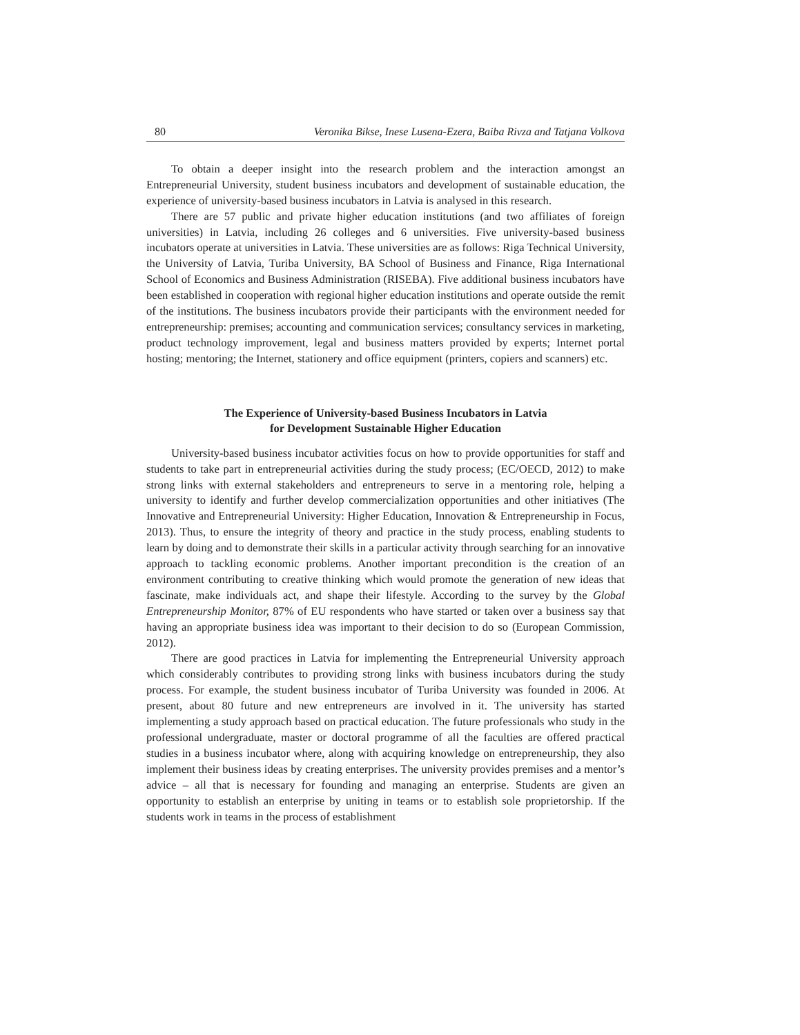80 Veronika Bikse, Inese Lusena-Ezera, Baiba Rivza and Tatjana Volkova
To obtain a deeper insight into the research problem and the interaction amongst an Entrepreneurial University, student business incubators and development of sustainable education, the experience of university-based business incubators in Latvia is analysed in this research.
There are 57 public and private higher education institutions (and two affiliates of foreign universities) in Latvia, including 26 colleges and 6 universities. Five university-based business incubators operate at universities in Latvia. These universities are as follows: Riga Technical University, the University of Latvia, Turiba University, BA School of Business and Finance, Riga International School of Economics and Business Administration (RISEBA). Five additional business incubators have been established in cooperation with regional higher education institutions and operate outside the remit of the institutions. The business incubators provide their participants with the environment needed for entrepreneurship: premises; accounting and communication services; consultancy services in marketing, product technology improvement, legal and business matters provided by experts; Internet portal hosting; mentoring; the Internet, stationery and office equipment (printers, copiers and scanners) etc.
The Experience of University-based Business Incubators in Latvia
for Development Sustainable Higher Education
University-based business incubator activities focus on how to provide opportunities for staff and students to take part in entrepreneurial activities during the study process; (EC/OECD, 2012) to make strong links with external stakeholders and entrepreneurs to serve in a mentoring role, helping a university to identify and further develop commercialization opportunities and other initiatives (The Innovative and Entrepreneurial University: Higher Education, Innovation & Entrepreneurship in Focus, 2013). Thus, to ensure the integrity of theory and practice in the study process, enabling students to learn by doing and to demonstrate their skills in a particular activity through searching for an innovative approach to tackling economic problems. Another important precondition is the creation of an environment contributing to creative thinking which would promote the generation of new ideas that fascinate, make individuals act, and shape their lifestyle. According to the survey by the Global Entrepreneurship Monitor, 87% of EU respondents who have started or taken over a business say that having an appropriate business idea was important to their decision to do so (European Commission, 2012).
There are good practices in Latvia for implementing the Entrepreneurial University approach which considerably contributes to providing strong links with business incubators during the study process. For example, the student business incubator of Turiba University was founded in 2006. At present, about 80 future and new entrepreneurs are involved in it. The university has started implementing a study approach based on practical education. The future professionals who study in the professional undergraduate, master or doctoral programme of all the faculties are offered practical studies in a business incubator where, along with acquiring knowledge on entrepreneurship, they also implement their business ideas by creating enterprises. The university provides premises and a mentor’s advice – all that is necessary for founding and managing an enterprise. Students are given an opportunity to establish an enterprise by uniting in teams or to establish sole proprietorship. If the students work in teams in the process of establishment